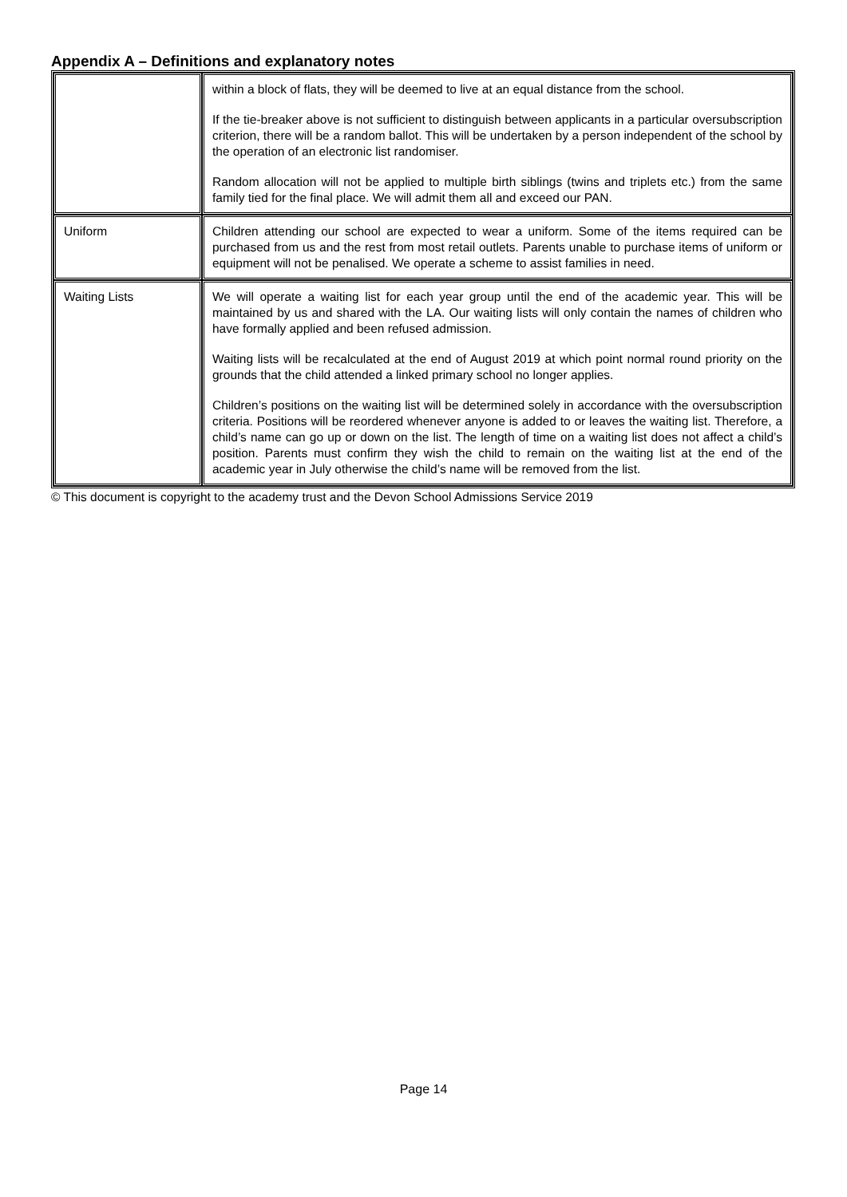Appendix A – Definitions and explanatory notes
| | within a block of flats, they will be deemed to live at an equal distance from the school. If the tie-breaker above is not sufficient to distinguish between applicants in a particular oversubscription criterion, there will be a random ballot. This will be undertaken by a person independent of the school by the operation of an electronic list randomiser. Random allocation will not be applied to multiple birth siblings (twins and triplets etc.) from the same family tied for the final place. We will admit them all and exceed our PAN. |
| Uniform | Children attending our school are expected to wear a uniform. Some of the items required can be purchased from us and the rest from most retail outlets. Parents unable to purchase items of uniform or equipment will not be penalised. We operate a scheme to assist families in need. |
| Waiting Lists | We will operate a waiting list for each year group until the end of the academic year. This will be maintained by us and shared with the LA. Our waiting lists will only contain the names of children who have formally applied and been refused admission. Waiting lists will be recalculated at the end of August 2019 at which point normal round priority on the grounds that the child attended a linked primary school no longer applies. Children’s positions on the waiting list will be determined solely in accordance with the oversubscription criteria. Positions will be reordered whenever anyone is added to or leaves the waiting list. Therefore, a child’s name can go up or down on the list. The length of time on a waiting list does not affect a child’s position. Parents must confirm they wish the child to remain on the waiting list at the end of the academic year in July otherwise the child’s name will be removed from the list. |
© This document is copyright to the academy trust and the Devon School Admissions Service 2019
Page 14